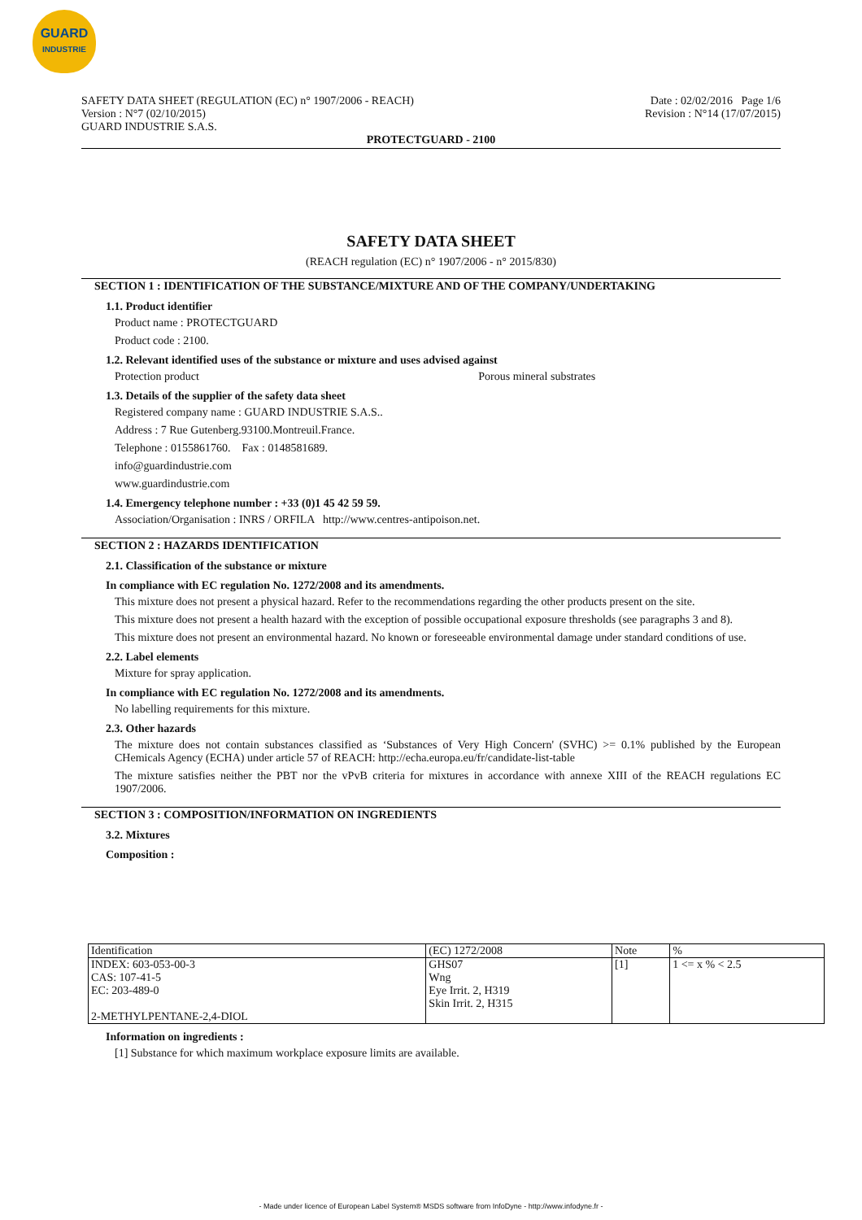GUARD
INDUSTRIE
SAFETY DATA SHEET (REGULATION (EC) n° 1907/2006 - REACH)
Version : N°7 (02/10/2015)
GUARD INDUSTRIE S.A.S.
Date : 02/02/2016 Page 1/6
Revision : N°14 (17/07/2015)
PROTECTGUARD - 2100
SAFETY DATA SHEET
(REACH regulation (EC) n° 1907/2006 - n° 2015/830)
SECTION 1 : IDENTIFICATION OF THE SUBSTANCE/MIXTURE AND OF THE COMPANY/UNDERTAKING
1.1. Product identifier
Product name : PROTECTGUARD
Product code : 2100.
1.2. Relevant identified uses of the substance or mixture and uses advised against
Protection product Porous mineral substrates
1.3. Details of the supplier of the safety data sheet
Registered company name : GUARD INDUSTRIE S.A.S..
Address : 7 Rue Gutenberg.93100.Montreuil.France.
Telephone : 0155861760. Fax : 0148581689.
info@guardindustrie.com
www.guardindustrie.com
1.4. Emergency telephone number : +33 (0)1 45 42 59 59.
Association/Organisation : INRS / ORFILA http://www.centres-antipoison.net.
SECTION 2 : HAZARDS IDENTIFICATION
2.1. Classification of the substance or mixture
In compliance with EC regulation No. 1272/2008 and its amendments.
This mixture does not present a physical hazard. Refer to the recommendations regarding the other products present on the site.
This mixture does not present a health hazard with the exception of possible occupational exposure thresholds (see paragraphs 3 and 8).
This mixture does not present an environmental hazard. No known or foreseeable environmental damage under standard conditions of use.
2.2. Label elements
Mixture for spray application.
In compliance with EC regulation No. 1272/2008 and its amendments.
No labelling requirements for this mixture.
2.3. Other hazards
The mixture does not contain substances classified as ‘Substances of Very High Concern' (SVHC) >= 0.1% published by the European CHemicals Agency (ECHA) under article 57 of REACH: http://echa.europa.eu/fr/candidate-list-table
The mixture satisfies neither the PBT nor the vPvB criteria for mixtures in accordance with annexe XIII of the REACH regulations EC 1907/2006.
SECTION 3 : COMPOSITION/INFORMATION ON INGREDIENTS
3.2. Mixtures
Composition :
| Identification | (EC) 1272/2008 | Note | % |
| INDEX: 603-053-00-3 CAS: 107-41-5 EC: 203-489-0 2-METHYLPENTANE-2,4-DIOL | GHS07 Wng Eye Irrit. 2, H319 Skin Irrit. 2, H315 | [1] | 1 <= x % < 2.5 |
Information on ingredients :
[1] Substance for which maximum workplace exposure limits are available.
- Made under licence of European Label System® MSDS software from InfoDyne - http://www.infodyne.fr -